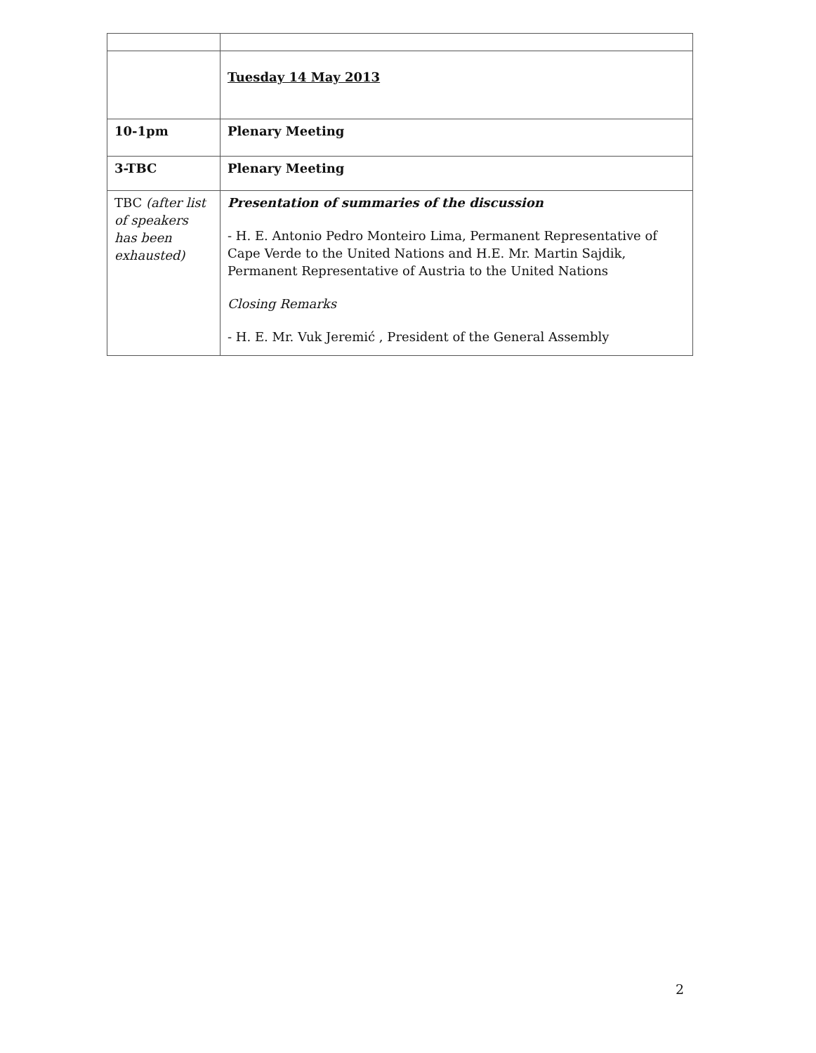| | Tuesday 14 May 2013 |
| 10-1pm | Plenary Meeting |
| 3-TBC | Plenary Meeting |
| TBC (after list of speakers has been exhausted) | Presentation of summaries of the discussion - H. E. Antonio Pedro Monteiro Lima, Permanent Representative of Cape Verde to the United Nations and H.E. Mr. Martin Sajdik, Permanent Representative of Austria to the United Nations Closing Remarks - H. E. Mr. Vuk Jeremić , President of the General Assembly |
2